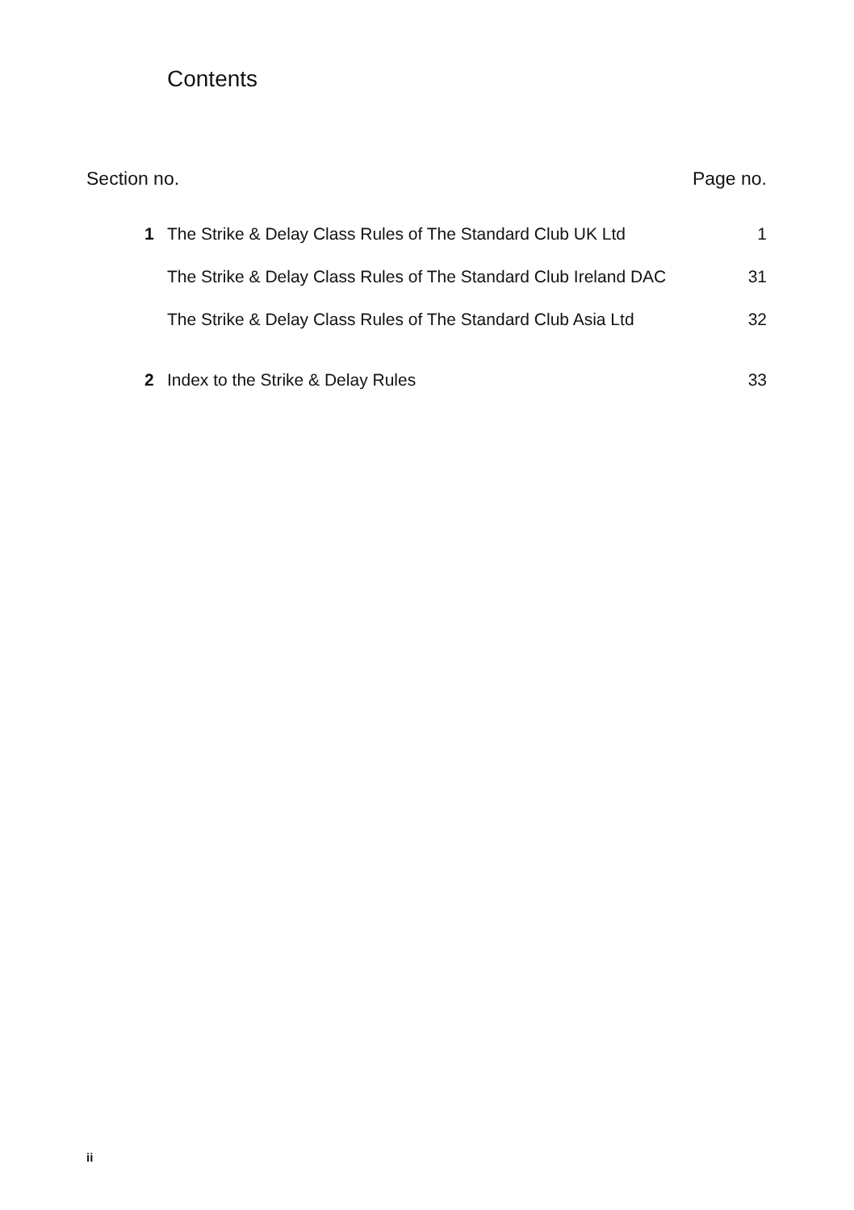Contents
Section no. Page no.
1 The Strike & Delay Class Rules of The Standard Club UK Ltd 1
The Strike & Delay Class Rules of The Standard Club Ireland DAC 31
The Strike & Delay Class Rules of The Standard Club Asia Ltd 32
2 Index to the Strike & Delay Rules 33
ii